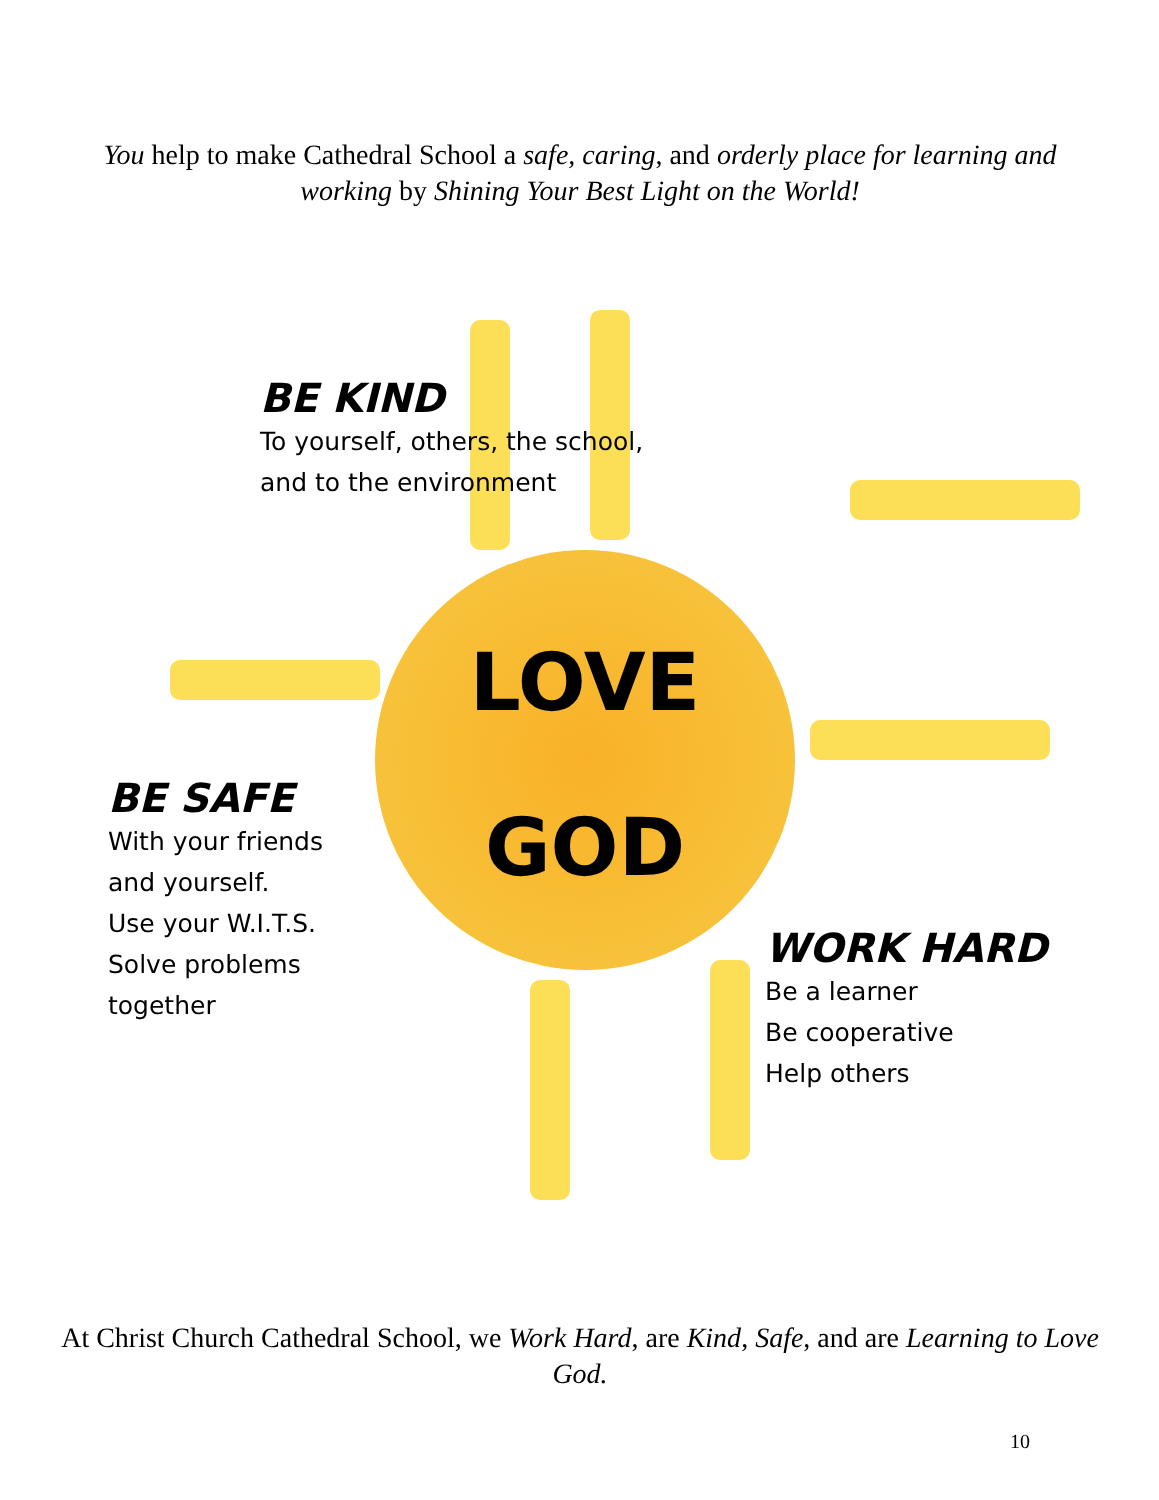You help to make Cathedral School a safe, caring, and orderly place for learning and working by Shining Your Best Light on the World!
LOVE
GOD
BE KIND
To yourself, others, the school,
and to the environment
BE SAFE
With your friends
and yourself.
Use your W.I.T.S.
Solve problems
together
WORK HARD
Be a learner
Be cooperative
Help others
At Christ Church Cathedral School, we Work Hard, are Kind, Safe, and are Learning to Love God.
10